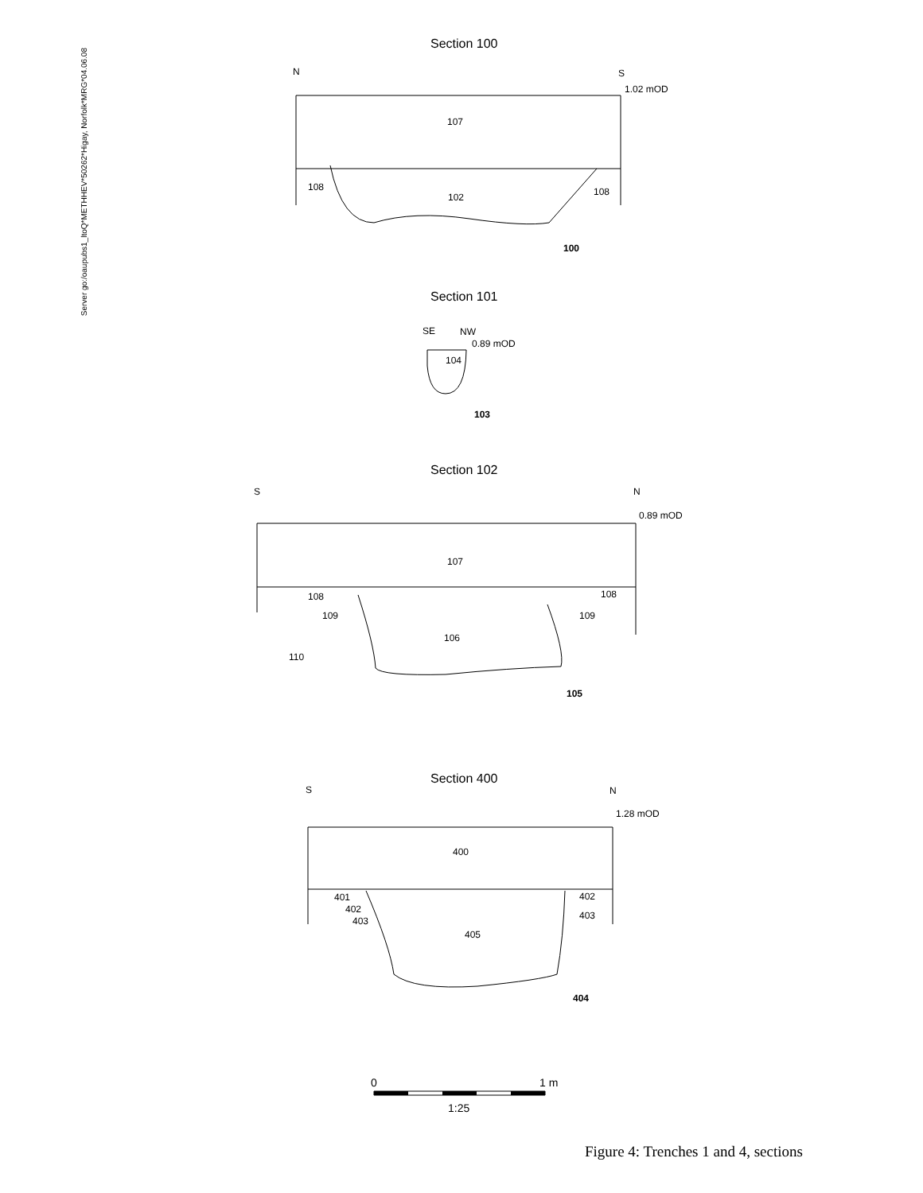Server go:/oaupubs1_ltoQ*METHHEV*50262*Higay, Norfolk*MRG*04.06.08
Section 100
N
S
1.02 mOD
107
108
102
108
100
Section 101
SE
NW
0.89 mOD
104
103
Section 102
S
N
0.89 mOD
107
108
108
109
109
106
110
105
Section 400
S
N
1.28 mOD
400
401
402
403
402
403
405
404
0
1 m
1:25
Figure 4: Trenches 1 and 4, sections